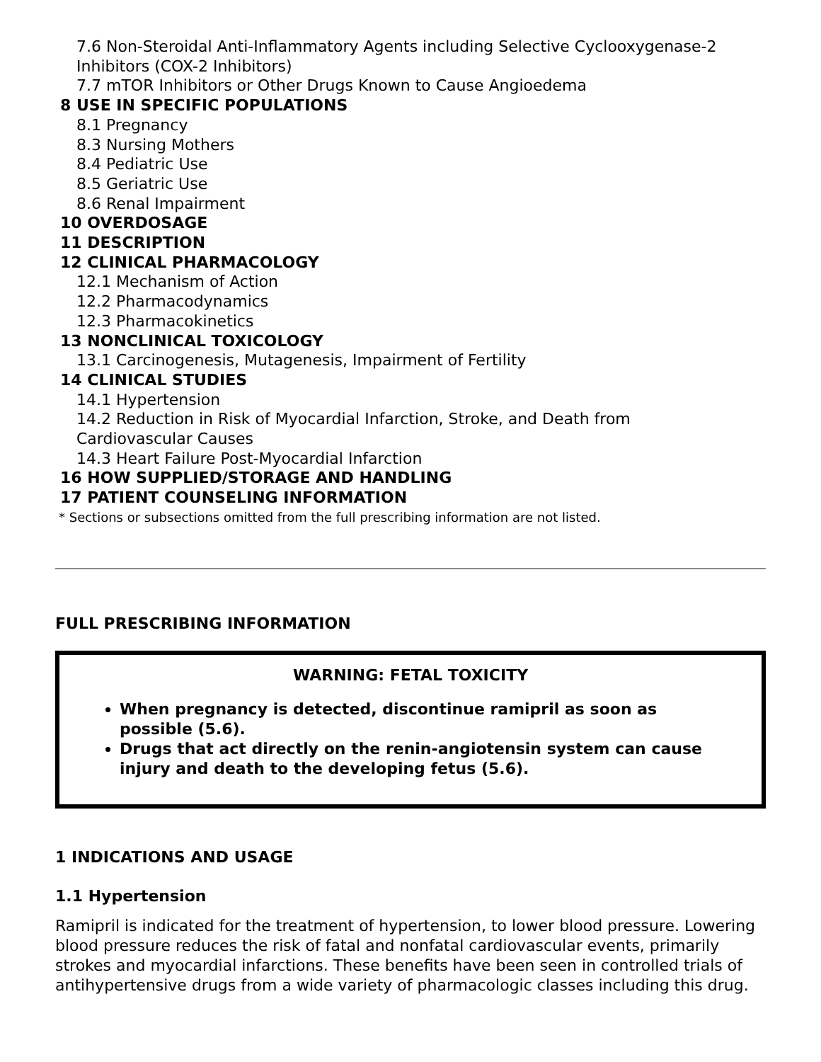7.6 Non-Steroidal Anti-Inflammatory Agents including Selective Cyclooxygenase-2 Inhibitors (COX-2 Inhibitors)
7.7 mTOR Inhibitors or Other Drugs Known to Cause Angioedema
8 USE IN SPECIFIC POPULATIONS
8.1 Pregnancy
8.3 Nursing Mothers
8.4 Pediatric Use
8.5 Geriatric Use
8.6 Renal Impairment
10 OVERDOSAGE
11 DESCRIPTION
12 CLINICAL PHARMACOLOGY
12.1 Mechanism of Action
12.2 Pharmacodynamics
12.3 Pharmacokinetics
13 NONCLINICAL TOXICOLOGY
13.1 Carcinogenesis, Mutagenesis, Impairment of Fertility
14 CLINICAL STUDIES
14.1 Hypertension
14.2 Reduction in Risk of Myocardial Infarction, Stroke, and Death from
Cardiovascular Causes
14.3 Heart Failure Post-Myocardial Infarction
16 HOW SUPPLIED/STORAGE AND HANDLING
17 PATIENT COUNSELING INFORMATION
* Sections or subsections omitted from the full prescribing information are not listed.
FULL PRESCRIBING INFORMATION
WARNING: FETAL TOXICITY
When pregnancy is detected, discontinue ramipril as soon as possible (5.6).
Drugs that act directly on the renin-angiotensin system can cause injury and death to the developing fetus (5.6).
1 INDICATIONS AND USAGE
1.1 Hypertension
Ramipril is indicated for the treatment of hypertension, to lower blood pressure. Lowering blood pressure reduces the risk of fatal and nonfatal cardiovascular events, primarily strokes and myocardial infarctions. These benefits have been seen in controlled trials of antihypertensive drugs from a wide variety of pharmacologic classes including this drug.